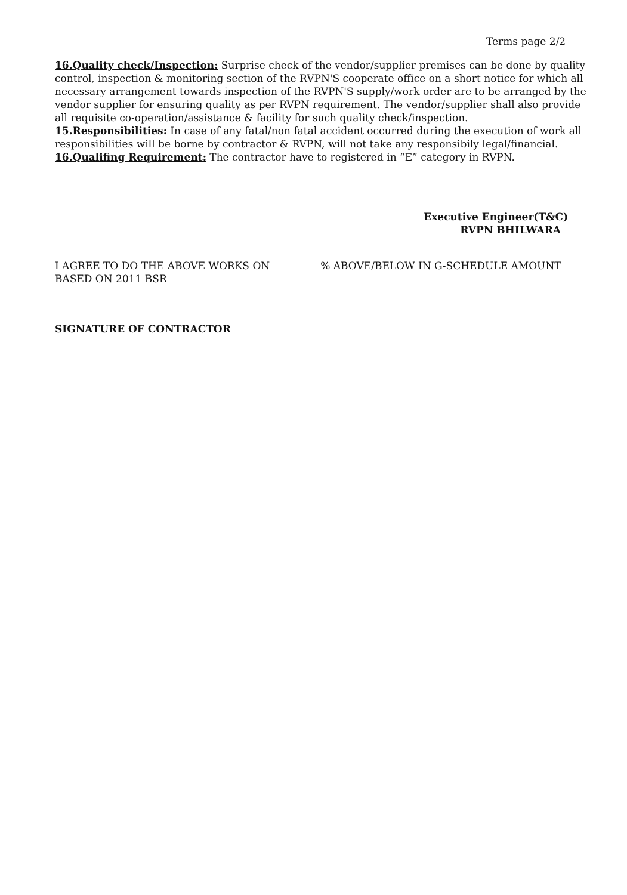Terms page 2/2
16.Quality check/Inspection: Surprise check of the vendor/supplier premises can be done by quality control, inspection & monitoring section of the RVPN'S cooperate office on a short notice for which all necessary arrangement towards inspection of the RVPN'S supply/work order are to be arranged by the vendor supplier for ensuring quality as per RVPN requirement. The vendor/supplier shall also provide all requisite co-operation/assistance & facility for such quality check/inspection.
15.Responsibilities: In case of any fatal/non fatal accident occurred during the execution of work all responsibilities will be borne by contractor & RVPN, will not take any responsibily legal/financial.
16.Qualifing Requirement: The contractor have to registered in “E” category in RVPN.
Executive Engineer(T&C)
RVPN BHILWARA
I AGREE TO DO THE ABOVE WORKS ON__________% ABOVE/BELOW IN G-SCHEDULE AMOUNT BASED ON 2011 BSR
SIGNATURE OF CONTRACTOR